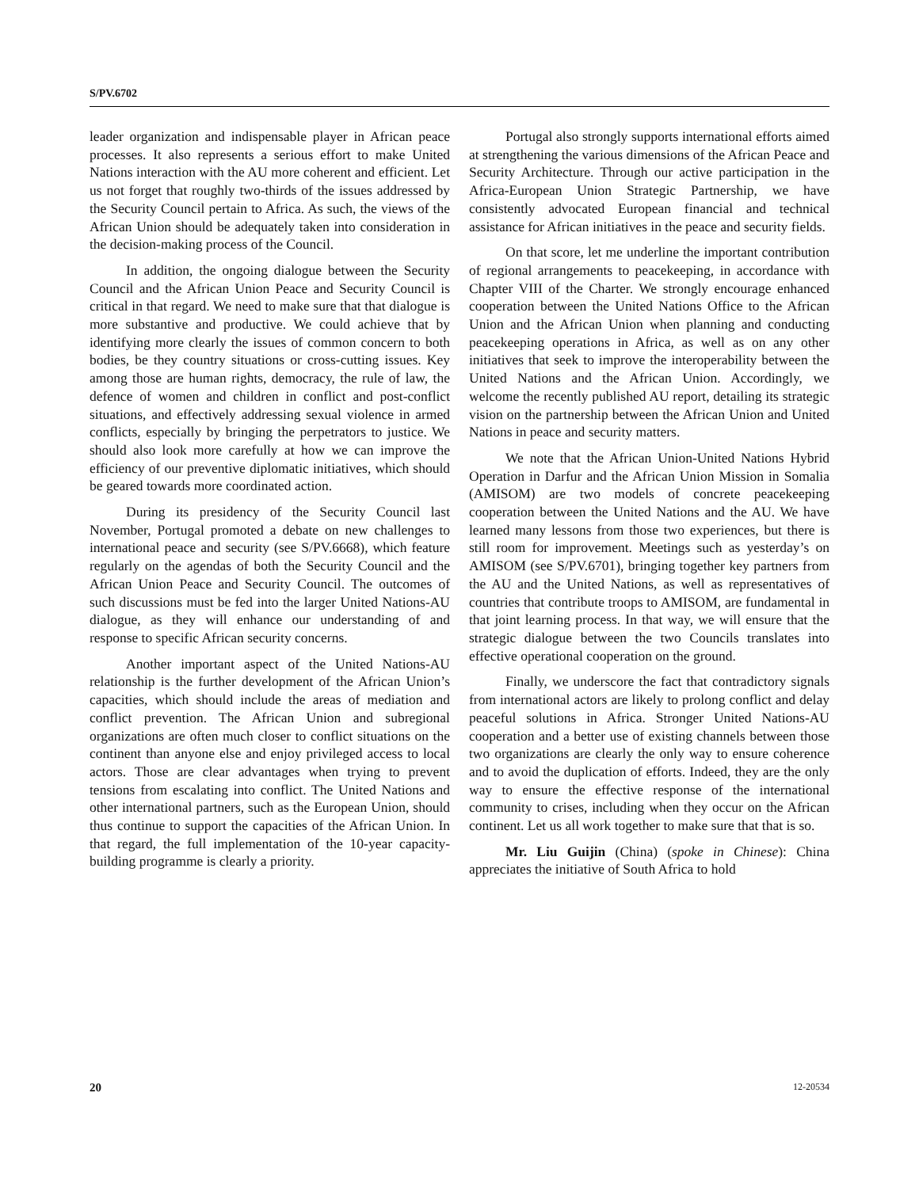S/PV.6702
leader organization and indispensable player in African peace processes. It also represents a serious effort to make United Nations interaction with the AU more coherent and efficient. Let us not forget that roughly two-thirds of the issues addressed by the Security Council pertain to Africa. As such, the views of the African Union should be adequately taken into consideration in the decision-making process of the Council.
In addition, the ongoing dialogue between the Security Council and the African Union Peace and Security Council is critical in that regard. We need to make sure that that dialogue is more substantive and productive. We could achieve that by identifying more clearly the issues of common concern to both bodies, be they country situations or cross-cutting issues. Key among those are human rights, democracy, the rule of law, the defence of women and children in conflict and post-conflict situations, and effectively addressing sexual violence in armed conflicts, especially by bringing the perpetrators to justice. We should also look more carefully at how we can improve the efficiency of our preventive diplomatic initiatives, which should be geared towards more coordinated action.
During its presidency of the Security Council last November, Portugal promoted a debate on new challenges to international peace and security (see S/PV.6668), which feature regularly on the agendas of both the Security Council and the African Union Peace and Security Council. The outcomes of such discussions must be fed into the larger United Nations-AU dialogue, as they will enhance our understanding of and response to specific African security concerns.
Another important aspect of the United Nations-AU relationship is the further development of the African Union’s capacities, which should include the areas of mediation and conflict prevention. The African Union and subregional organizations are often much closer to conflict situations on the continent than anyone else and enjoy privileged access to local actors. Those are clear advantages when trying to prevent tensions from escalating into conflict. The United Nations and other international partners, such as the European Union, should thus continue to support the capacities of the African Union. In that regard, the full implementation of the 10-year capacity-building programme is clearly a priority.
Portugal also strongly supports international efforts aimed at strengthening the various dimensions of the African Peace and Security Architecture. Through our active participation in the Africa-European Union Strategic Partnership, we have consistently advocated European financial and technical assistance for African initiatives in the peace and security fields.
On that score, let me underline the important contribution of regional arrangements to peacekeeping, in accordance with Chapter VIII of the Charter. We strongly encourage enhanced cooperation between the United Nations Office to the African Union and the African Union when planning and conducting peacekeeping operations in Africa, as well as on any other initiatives that seek to improve the interoperability between the United Nations and the African Union. Accordingly, we welcome the recently published AU report, detailing its strategic vision on the partnership between the African Union and United Nations in peace and security matters.
We note that the African Union-United Nations Hybrid Operation in Darfur and the African Union Mission in Somalia (AMISOM) are two models of concrete peacekeeping cooperation between the United Nations and the AU. We have learned many lessons from those two experiences, but there is still room for improvement. Meetings such as yesterday’s on AMISOM (see S/PV.6701), bringing together key partners from the AU and the United Nations, as well as representatives of countries that contribute troops to AMISOM, are fundamental in that joint learning process. In that way, we will ensure that the strategic dialogue between the two Councils translates into effective operational cooperation on the ground.
Finally, we underscore the fact that contradictory signals from international actors are likely to prolong conflict and delay peaceful solutions in Africa. Stronger United Nations-AU cooperation and a better use of existing channels between those two organizations are clearly the only way to ensure coherence and to avoid the duplication of efforts. Indeed, they are the only way to ensure the effective response of the international community to crises, including when they occur on the African continent. Let us all work together to make sure that that is so.
Mr. Liu Guijin (China) (spoke in Chinese): China appreciates the initiative of South Africa to hold
20 12-20534